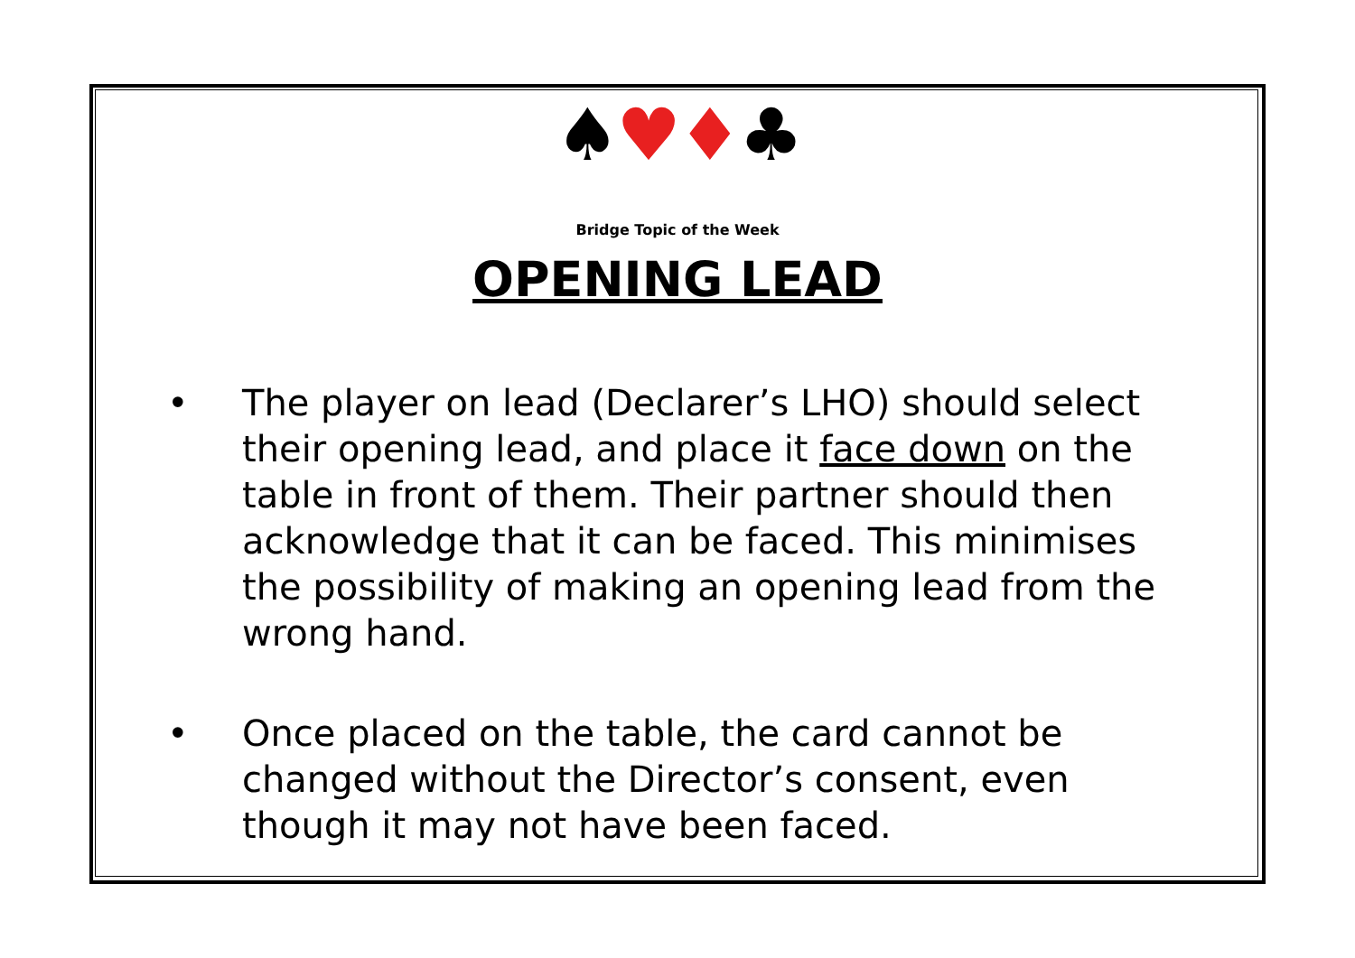♠♥♦♣
Bridge Topic of the Week
OPENING LEAD
• The player on lead (Declarer’s LHO) should select their opening lead, and place it face down on the table in front of them. Their partner should then acknowledge that it can be faced. This minimises the possibility of making an opening lead from the wrong hand.
• Once placed on the table, the card cannot be changed without the Director’s consent, even though it may not have been faced.